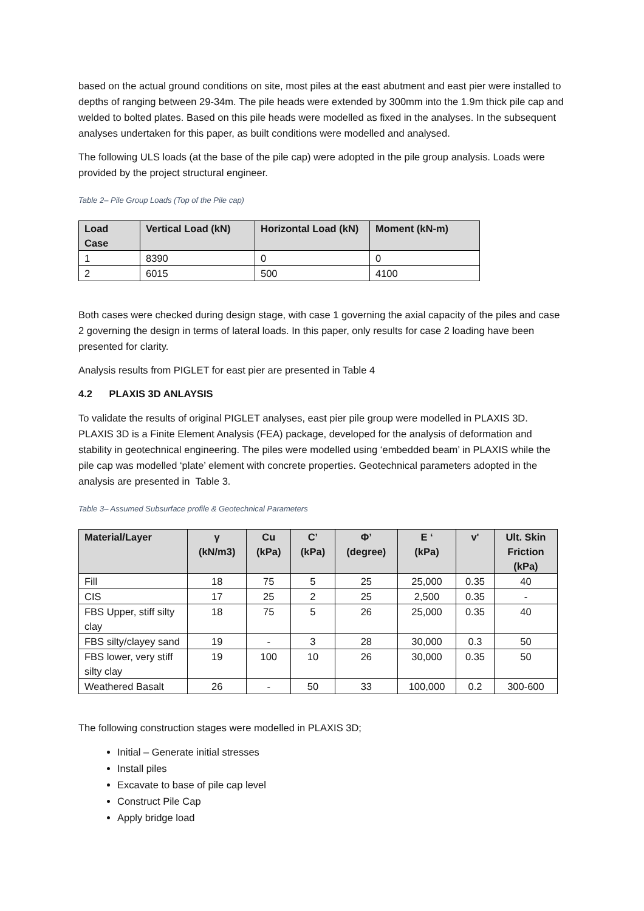based on the actual ground conditions on site, most piles at the east abutment and east pier were installed to depths of ranging between 29-34m. The pile heads were extended by 300mm into the 1.9m thick pile cap and welded to bolted plates. Based on this pile heads were modelled as fixed in the analyses. In the subsequent analyses undertaken for this paper, as built conditions were modelled and analysed.
The following ULS loads (at the base of the pile cap) were adopted in the pile group analysis. Loads were provided by the project structural engineer.
Table 2– Pile Group Loads (Top of the Pile cap)
| Load Case | Vertical Load (kN) | Horizontal Load (kN) | Moment (kN-m) |
| --- | --- | --- | --- |
| 1 | 8390 | 0 | 0 |
| 2 | 6015 | 500 | 4100 |
Both cases were checked during design stage, with case 1 governing the axial capacity of the piles and case 2 governing the design in terms of lateral loads. In this paper, only results for case 2 loading have been presented for clarity.
Analysis results from PIGLET for east pier are presented in Table 4
4.2 PLAXIS 3D ANLAYSIS
To validate the results of original PIGLET analyses, east pier pile group were modelled in PLAXIS 3D. PLAXIS 3D is a Finite Element Analysis (FEA) package, developed for the analysis of deformation and stability in geotechnical engineering. The piles were modelled using ‘embedded beam’ in PLAXIS while the pile cap was modelled ‘plate’ element with concrete properties. Geotechnical parameters adopted in the analysis are presented in Table 3.
Table 3– Assumed Subsurface profile & Geotechnical Parameters
| Material/Layer | γ (kN/m3) | Cu (kPa) | C’ (kPa) | Φ’ (degree) | E ‘ (kPa) | v' | Ult. Skin Friction (kPa) |
| --- | --- | --- | --- | --- | --- | --- | --- |
| Fill | 18 | 75 | 5 | 25 | 25,000 | 0.35 | 40 |
| CIS | 17 | 25 | 2 | 25 | 2,500 | 0.35 | - |
| FBS Upper, stiff silty clay | 18 | 75 | 5 | 26 | 25,000 | 0.35 | 40 |
| FBS silty/clayey sand | 19 | - | 3 | 28 | 30,000 | 0.3 | 50 |
| FBS lower, very stiff silty clay | 19 | 100 | 10 | 26 | 30,000 | 0.35 | 50 |
| Weathered Basalt | 26 | - | 50 | 33 | 100,000 | 0.2 | 300-600 |
The following construction stages were modelled in PLAXIS 3D;
Initial – Generate initial stresses
Install piles
Excavate to base of pile cap level
Construct Pile Cap
Apply bridge load